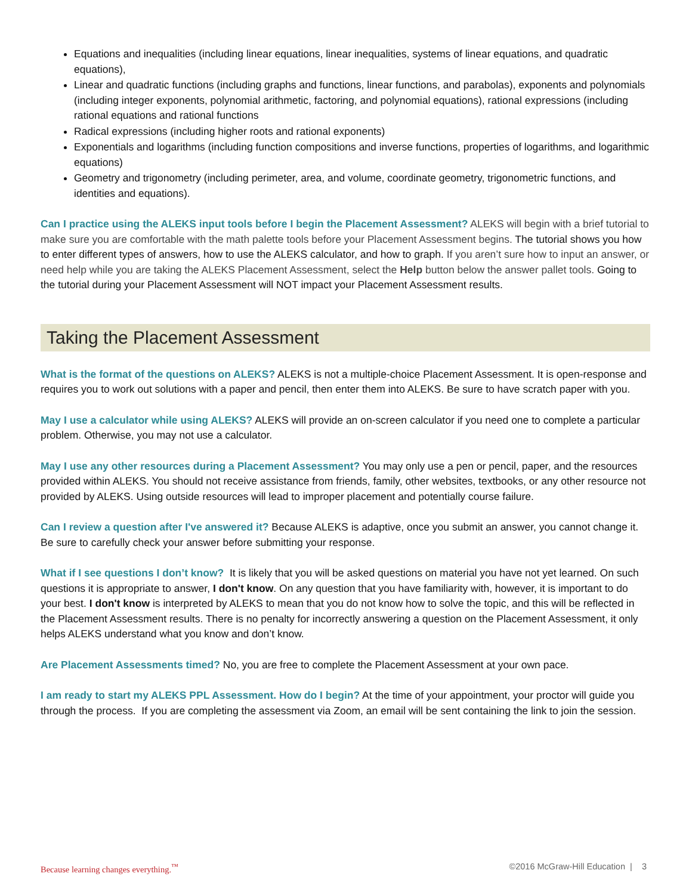Equations and inequalities (including linear equations, linear inequalities, systems of linear equations, and quadratic equations),
Linear and quadratic functions (including graphs and functions, linear functions, and parabolas), exponents and polynomials (including integer exponents, polynomial arithmetic, factoring, and polynomial equations), rational expressions (including rational equations and rational functions
Radical expressions (including higher roots and rational exponents)
Exponentials and logarithms (including function compositions and inverse functions, properties of logarithms, and logarithmic equations)
Geometry and trigonometry (including perimeter, area, and volume, coordinate geometry, trigonometric functions, and identities and equations).
Can I practice using the ALEKS input tools before I begin the Placement Assessment? ALEKS will begin with a brief tutorial to make sure you are comfortable with the math palette tools before your Placement Assessment begins. The tutorial shows you how to enter different types of answers, how to use the ALEKS calculator, and how to graph. If you aren’t sure how to input an answer, or need help while you are taking the ALEKS Placement Assessment, select the Help button below the answer pallet tools. Going to the tutorial during your Placement Assessment will NOT impact your Placement Assessment results.
Taking the Placement Assessment
What is the format of the questions on ALEKS? ALEKS is not a multiple-choice Placement Assessment. It is open-response and requires you to work out solutions with a paper and pencil, then enter them into ALEKS. Be sure to have scratch paper with you.
May I use a calculator while using ALEKS? ALEKS will provide an on-screen calculator if you need one to complete a particular problem. Otherwise, you may not use a calculator.
May I use any other resources during a Placement Assessment? You may only use a pen or pencil, paper, and the resources provided within ALEKS. You should not receive assistance from friends, family, other websites, textbooks, or any other resource not provided by ALEKS. Using outside resources will lead to improper placement and potentially course failure.
Can I review a question after I've answered it? Because ALEKS is adaptive, once you submit an answer, you cannot change it. Be sure to carefully check your answer before submitting your response.
What if I see questions I don’t know? It is likely that you will be asked questions on material you have not yet learned. On such questions it is appropriate to answer, I don't know. On any question that you have familiarity with, however, it is important to do your best. I don't know is interpreted by ALEKS to mean that you do not know how to solve the topic, and this will be reflected in the Placement Assessment results. There is no penalty for incorrectly answering a question on the Placement Assessment, it only helps ALEKS understand what you know and don’t know.
Are Placement Assessments timed? No, you are free to complete the Placement Assessment at your own pace.
I am ready to start my ALEKS PPL Assessment. How do I begin? At the time of your appointment, your proctor will guide you through the process. If you are completing the assessment via Zoom, an email will be sent containing the link to join the session.
Because learning changes everything.<sup>™</sup> ©2016 McGraw-Hill Education | 3